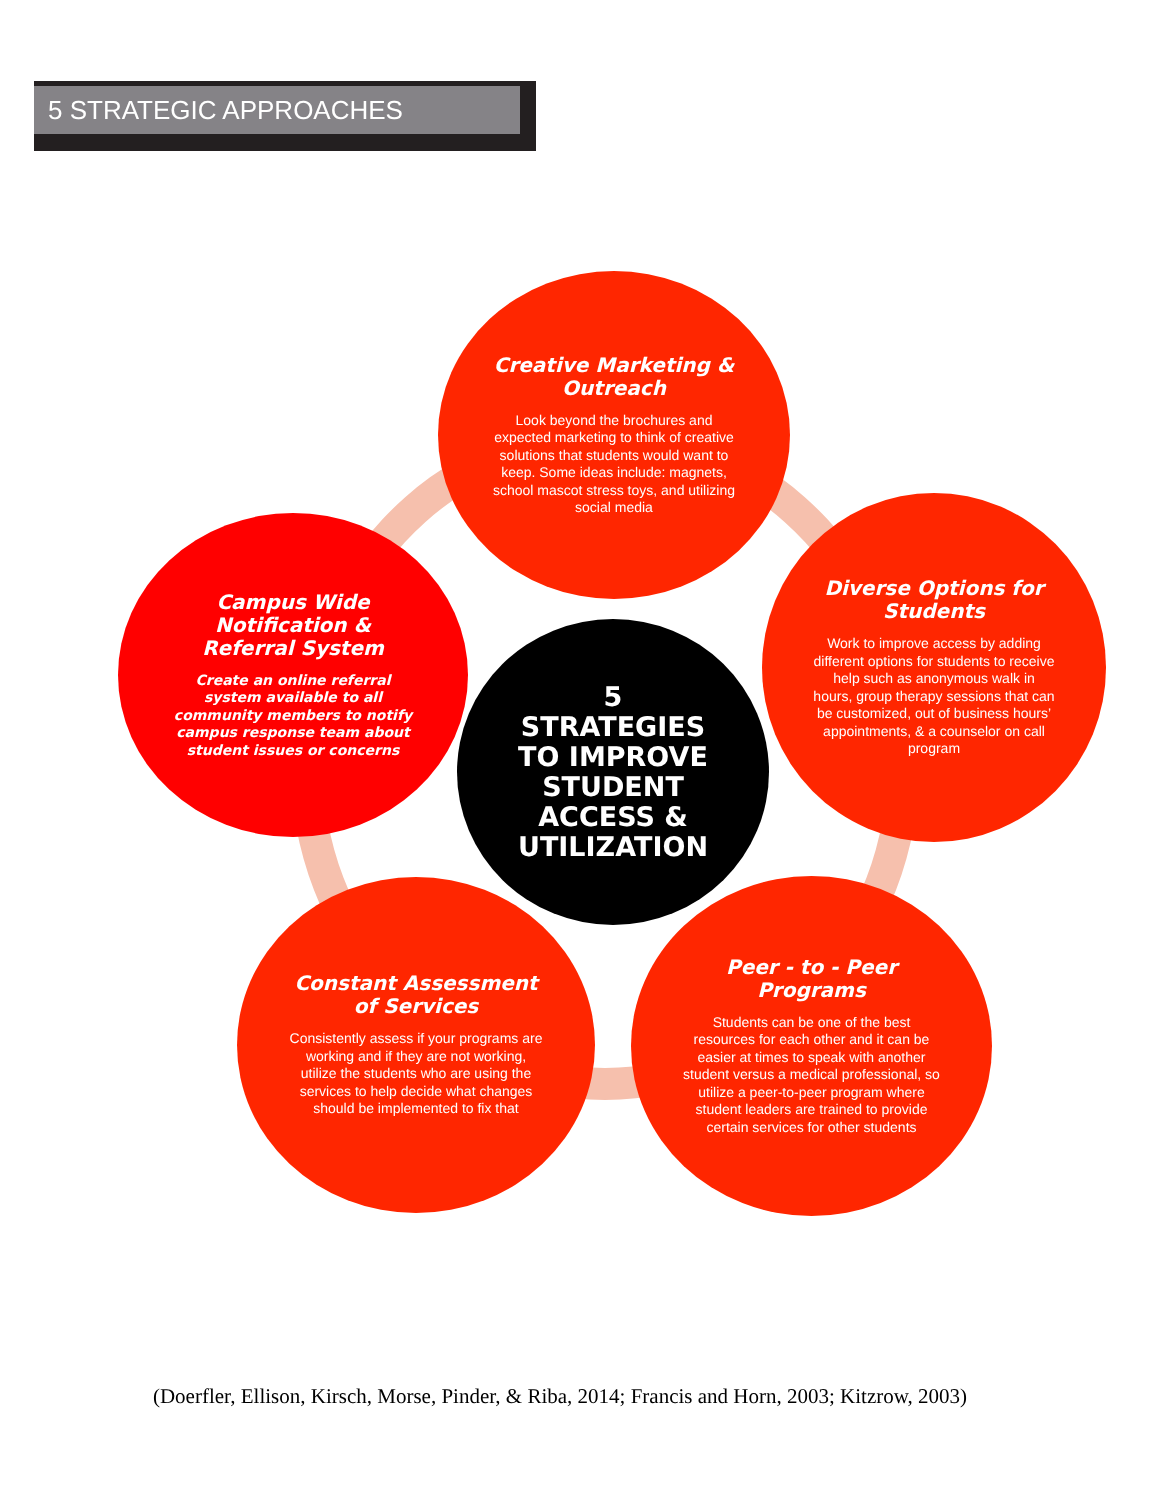5 STRATEGIC APPROACHES
Creative Marketing & Outreach
Look beyond the brochures and expected marketing to think of creative solutions that students would want to keep. Some ideas include: magnets, school mascot stress toys, and utilizing social media
Campus Wide Notification & Referral System
Create an online referral system available to all community members to notify campus response team about student issues or concerns
5
STRATEGIES TO IMPROVE STUDENT ACCESS & UTILIZATION
Diverse Options for Students
Work to improve access by adding different options for students to receive help such as anonymous walk in hours, group therapy sessions that can be customized, out of business hours’ appointments, & a counselor on call program
Constant Assessment of Services
Consistently assess if your programs are working and if they are not working, utilize the students who are using the services to help decide what changes should be implemented to fix that
Peer - to - Peer Programs
Students can be one of the best resources for each other and it can be easier at times to speak with another student versus a medical professional, so utilize a peer-to-peer program where student leaders are trained to provide certain services for other students
(Doerfler, Ellison, Kirsch, Morse, Pinder, & Riba, 2014; Francis and Horn, 2003; Kitzrow, 2003)